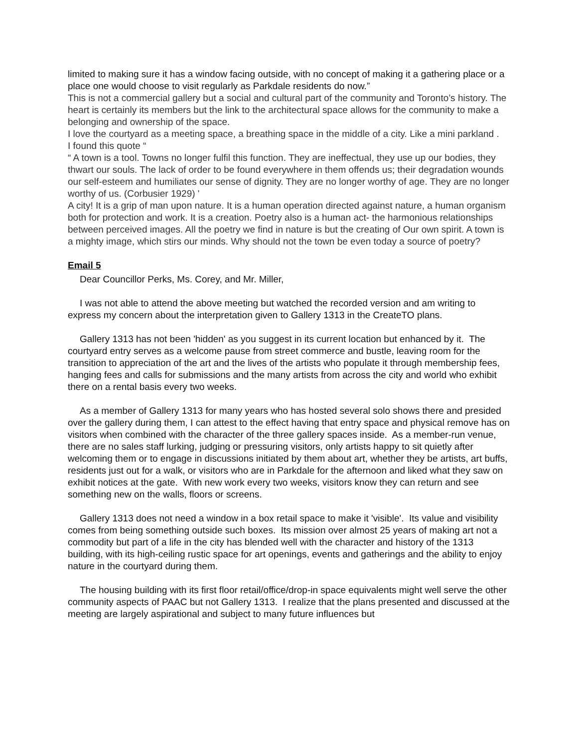limited to making sure it has a window facing outside, with no concept of making it a gathering place or a place one would choose to visit regularly as Parkdale residents do now.”
This is not a commercial gallery but a social and cultural part of the community and Toronto’s history. The heart is certainly its members but the link to the architectural space allows for the community to make a belonging and ownership of the space.
I love the courtyard as a meeting space, a breathing space in the middle of a city. Like a mini parkland .
I found this quote “
“ A town is a tool. Towns no longer fulfil this function. They are ineffectual, they use up our bodies, they thwart our souls. The lack of order to be found everywhere in them offends us; their degradation wounds our self-esteem and humiliates our sense of dignity. They are no longer worthy of age. They are no longer worthy of us. (Corbusier 1929) '
A city! It is a grip of man upon nature. It is a human operation directed against nature, a human organism both for protection and work. It is a creation. Poetry also is a human act- the harmonious relationships between perceived images. All the poetry we find in nature is but the creating of Our own spirit. A town is a mighty image, which stirs our minds. Why should not the town be even today a source of poetry?
Email 5
Dear Councillor Perks, Ms. Corey, and Mr. Miller,
I was not able to attend the above meeting but watched the recorded version and am writing to express my concern about the interpretation given to Gallery 1313 in the CreateTO plans.
Gallery 1313 has not been 'hidden' as you suggest in its current location but enhanced by it. The courtyard entry serves as a welcome pause from street commerce and bustle, leaving room for the transition to appreciation of the art and the lives of the artists who populate it through membership fees, hanging fees and calls for submissions and the many artists from across the city and world who exhibit there on a rental basis every two weeks.
As a member of Gallery 1313 for many years who has hosted several solo shows there and presided over the gallery during them, I can attest to the effect having that entry space and physical remove has on visitors when combined with the character of the three gallery spaces inside. As a member-run venue, there are no sales staff lurking, judging or pressuring visitors, only artists happy to sit quietly after welcoming them or to engage in discussions initiated by them about art, whether they be artists, art buffs, residents just out for a walk, or visitors who are in Parkdale for the afternoon and liked what they saw on exhibit notices at the gate. With new work every two weeks, visitors know they can return and see something new on the walls, floors or screens.
Gallery 1313 does not need a window in a box retail space to make it 'visible'. Its value and visibility comes from being something outside such boxes. Its mission over almost 25 years of making art not a commodity but part of a life in the city has blended well with the character and history of the 1313 building, with its high-ceiling rustic space for art openings, events and gatherings and the ability to enjoy nature in the courtyard during them.
The housing building with its first floor retail/office/drop-in space equivalents might well serve the other community aspects of PAAC but not Gallery 1313. I realize that the plans presented and discussed at the meeting are largely aspirational and subject to many future influences but